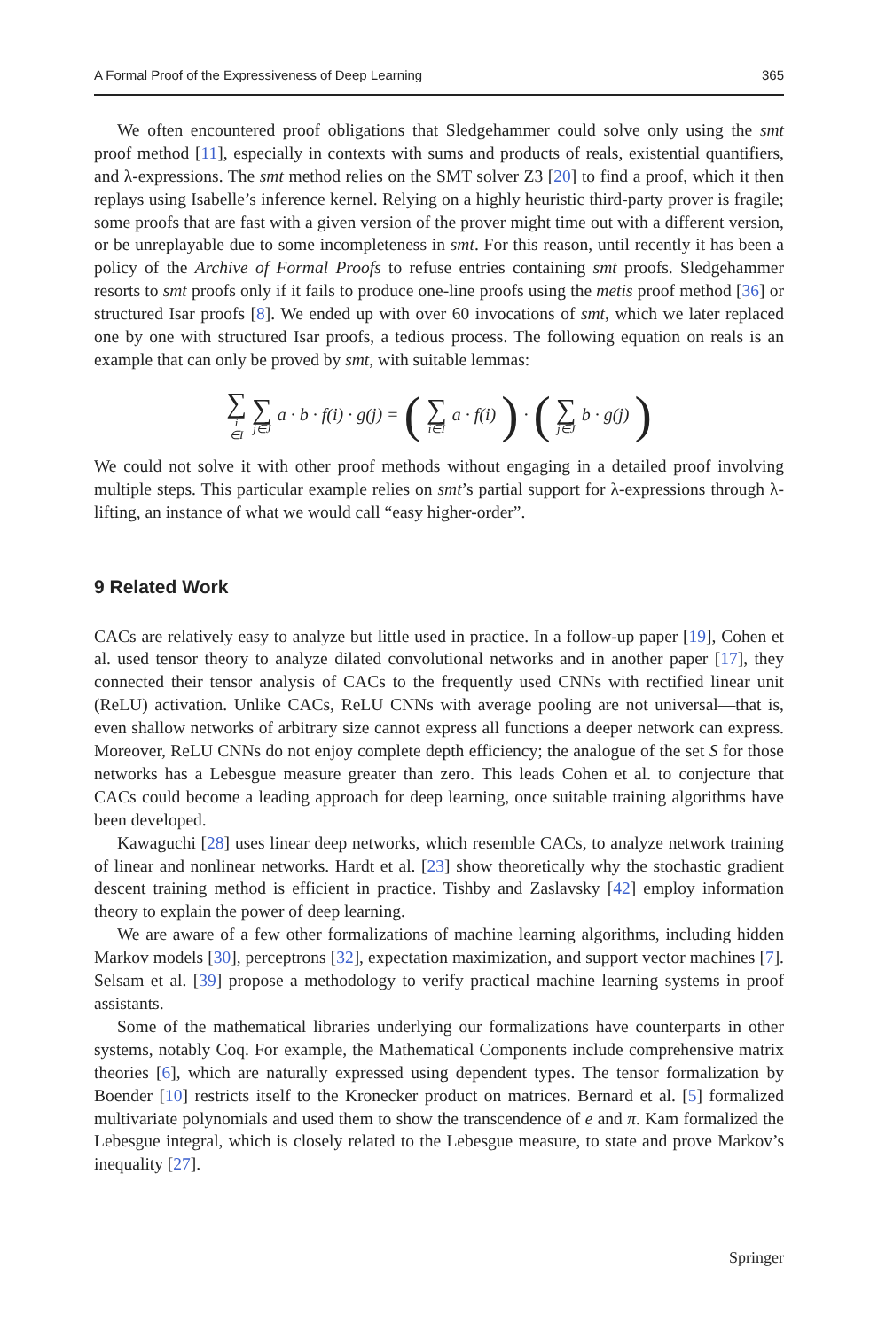A Formal Proof of the Expressiveness of Deep Learning 365
We often encountered proof obligations that Sledgehammer could solve only using the smt proof method [11], especially in contexts with sums and products of reals, existential quantifiers, and λ-expressions. The smt method relies on the SMT solver Z3 [20] to find a proof, which it then replays using Isabelle’s inference kernel. Relying on a highly heuristic third-party prover is fragile; some proofs that are fast with a given version of the prover might time out with a different version, or be unreplayable due to some incompleteness in smt. For this reason, until recently it has been a policy of the Archive of Formal Proofs to refuse entries containing smt proofs. Sledgehammer resorts to smt proofs only if it fails to produce one-line proofs using the metis proof method [36] or structured Isar proofs [8]. We ended up with over 60 invocations of smt, which we later replaced one by one with structured Isar proofs, a tedious process. The following equation on reals is an example that can only be proved by smt, with suitable lemmas:
∑ i ∈I ∑ j∈J a · b · f(i) · g(j) = (∑ i∈I a · f(i)) · (∑ j∈J b · g(j))
We could not solve it with other proof methods without engaging in a detailed proof involving multiple steps. This particular example relies on smt’s partial support for λ-expressions through λ-lifting, an instance of what we would call “easy higher-order”.
9 Related Work
CACs are relatively easy to analyze but little used in practice. In a follow-up paper [19], Cohen et al. used tensor theory to analyze dilated convolutional networks and in another paper [17], they connected their tensor analysis of CACs to the frequently used CNNs with rectified linear unit (ReLU) activation. Unlike CACs, ReLU CNNs with average pooling are not universal—that is, even shallow networks of arbitrary size cannot express all functions a deeper network can express. Moreover, ReLU CNNs do not enjoy complete depth efficiency; the analogue of the set S for those networks has a Lebesgue measure greater than zero. This leads Cohen et al. to conjecture that CACs could become a leading approach for deep learning, once suitable training algorithms have been developed.
Kawaguchi [28] uses linear deep networks, which resemble CACs, to analyze network training of linear and nonlinear networks. Hardt et al. [23] show theoretically why the stochastic gradient descent training method is efficient in practice. Tishby and Zaslavsky [42] employ information theory to explain the power of deep learning.
We are aware of a few other formalizations of machine learning algorithms, including hidden Markov models [30], perceptrons [32], expectation maximization, and support vector machines [7]. Selsam et al. [39] propose a methodology to verify practical machine learning systems in proof assistants.
Some of the mathematical libraries underlying our formalizations have counterparts in other systems, notably Coq. For example, the Mathematical Components include comprehensive matrix theories [6], which are naturally expressed using dependent types. The tensor formalization by Boender [10] restricts itself to the Kronecker product on matrices. Bernard et al. [5] formalized multivariate polynomials and used them to show the transcendence of e and π. Kam formalized the Lebesgue integral, which is closely related to the Lebesgue measure, to state and prove Markov’s inequality [27].
Springer